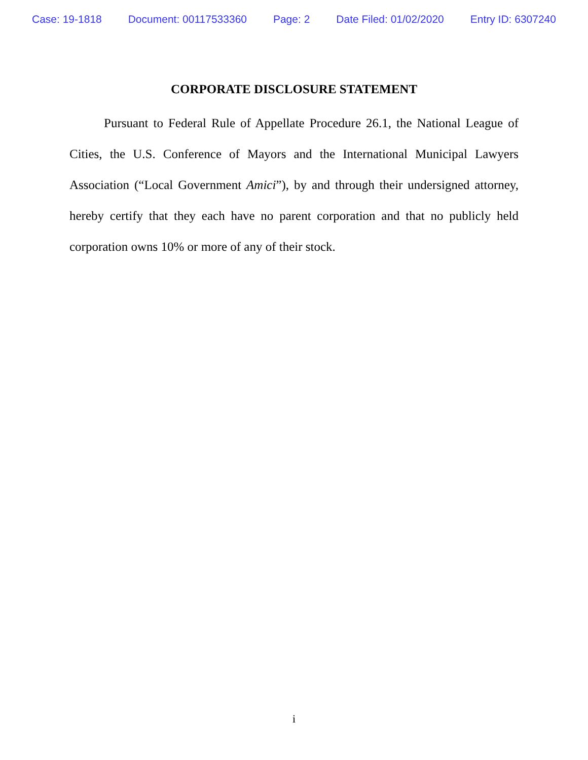Case: 19-1818 Document: 00117533360 Page: 2 Date Filed: 01/02/2020 Entry ID: 6307240
CORPORATE DISCLOSURE STATEMENT
Pursuant to Federal Rule of Appellate Procedure 26.1, the National League of Cities, the U.S. Conference of Mayors and the International Municipal Lawyers Association (“Local Government Amici”), by and through their undersigned attorney, hereby certify that they each have no parent corporation and that no publicly held corporation owns 10% or more of any of their stock.
i